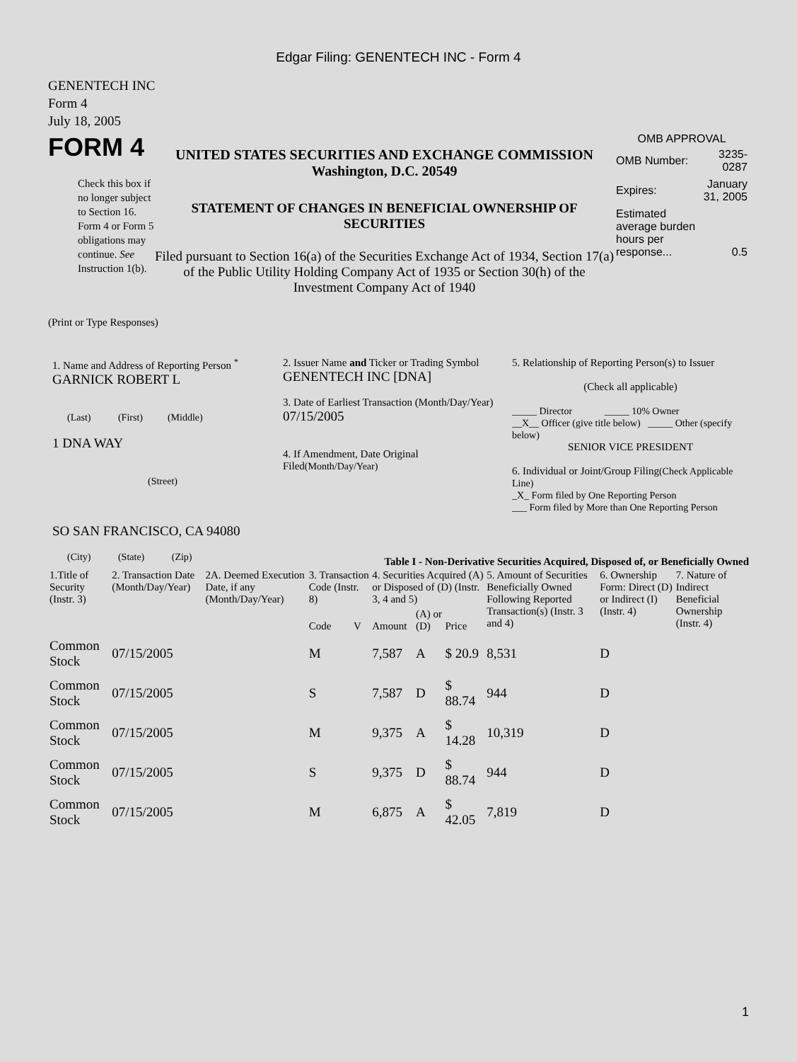Edgar Filing: GENENTECH INC - Form 4
GENENTECH INC
Form 4
July 18, 2005
FORM 4
Check this box if no longer subject to Section 16. Form 4 or Form 5 obligations may continue. See Instruction 1(b).
UNITED STATES SECURITIES AND EXCHANGE COMMISSION
Washington, D.C. 20549
STATEMENT OF CHANGES IN BENEFICIAL OWNERSHIP OF SECURITIES
Filed pursuant to Section 16(a) of the Securities Exchange Act of 1934, Section 17(a) of the Public Utility Holding Company Act of 1935 or Section 30(h) of the Investment Company Act of 1940
OMB APPROVAL
| OMB Number: | 3235-0287 |
| Expires: | January 31, 2005 |
| Estimated average burden hours per response... | 0.5 |
(Print or Type Responses)
1. Name and Address of Reporting Person <sup>*</sup>
GARNICK ROBERT L
(Last) (First) (Middle)
1 DNA WAY
(Street)
SO SAN FRANCISCO, CA 94080
(City) (State) (Zip)
2. Issuer Name and Ticker or Trading Symbol
GENENTECH INC [DNA]
3. Date of Earliest Transaction (Month/Day/Year)
07/15/2005
4. If Amendment, Date Original Filed(Month/Day/Year)
5. Relationship of Reporting Person(s) to Issuer
(Check all applicable)
_____ Director _____ 10% Owner
__X__ Officer (give title below) _____ Other (specify below)
SENIOR VICE PRESIDENT
6. Individual or Joint/Group Filing(Check Applicable Line)
_X_ Form filed by One Reporting Person
___ Form filed by More than One Reporting Person
Table I - Non-Derivative Securities Acquired, Disposed of, or Beneficially Owned
| 1.Title of Security (Instr. 3) | 2. Transaction Date (Month/Day/Year) | 2A. Deemed Execution Date, if any (Month/Day/Year) | 3. Transaction Code (Instr. 8) | | 4. Securities Acquired (A) or Disposed of (D) (Instr. 3, 4 and 5) | | | 5. Amount of Securities Beneficially Owned Following Reported Transaction(s) (Instr. 3 and 4) | 6. Ownership Form: Direct (D) or Indirect (I) (Instr. 4) | 7. Nature of Indirect Beneficial Ownership (Instr. 4) |
| --- | --- | --- | --- | --- | --- | --- | --- | --- | --- | --- |
| | | | Code | V | Amount | (A) or (D) | Price | | | |
| Common Stock | 07/15/2005 | | M | | 7,587 | A | $ 20.9 | 8,531 | D | |
| Common Stock | 07/15/2005 | | S | | 7,587 | D | $ 88.74 | 944 | D | |
| Common Stock | 07/15/2005 | | M | | 9,375 | A | $ 14.28 | 10,319 | D | |
| Common Stock | 07/15/2005 | | S | | 9,375 | D | $ 88.74 | 944 | D | |
| Common Stock | 07/15/2005 | | M | | 6,875 | A | $ 42.05 | 7,819 | D | |
1